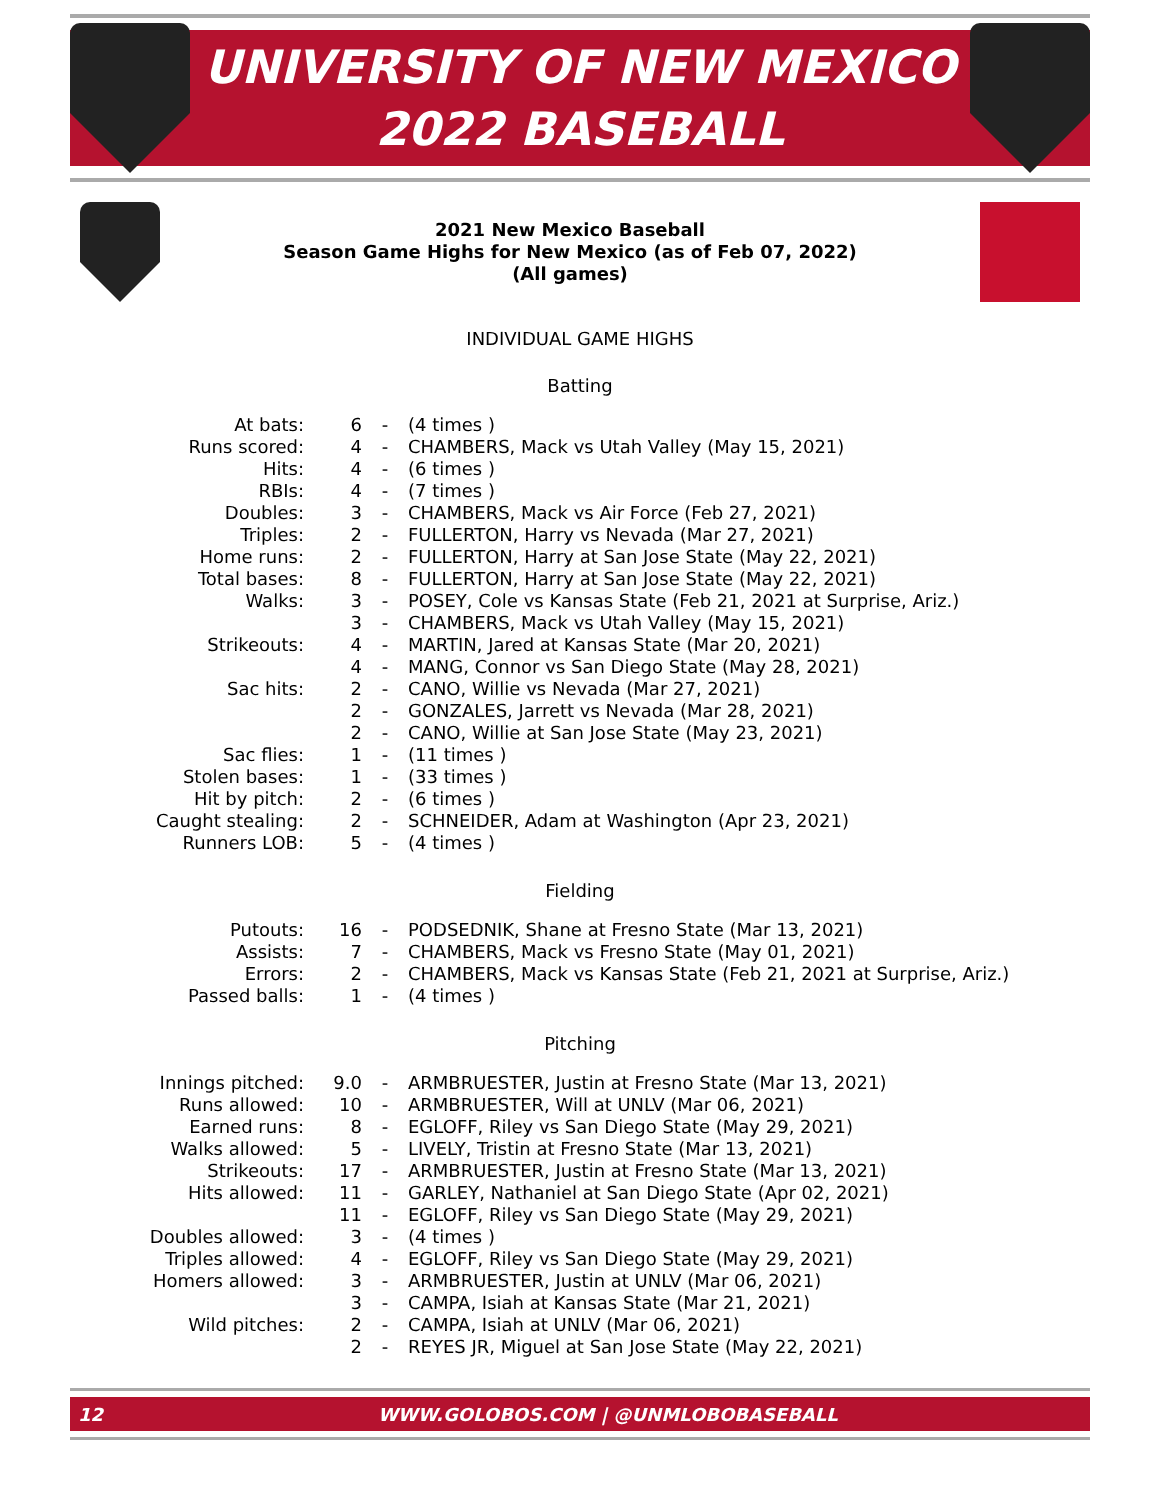UNIVERSITY OF NEW MEXICO
2022 BASEBALL
2021 New Mexico Baseball
Season Game Highs for New Mexico (as of Feb 07, 2022)
(All games)
INDIVIDUAL GAME HIGHS
Batting
| At bats: | 6 | - | (4 times ) |
| Runs scored: | 4 | - | CHAMBERS, Mack vs Utah Valley (May 15, 2021) |
| Hits: | 4 | - | (6 times ) |
| RBIs: | 4 | - | (7 times ) |
| Doubles: | 3 | - | CHAMBERS, Mack vs Air Force (Feb 27, 2021) |
| Triples: | 2 | - | FULLERTON, Harry vs Nevada (Mar 27, 2021) |
| Home runs: | 2 | - | FULLERTON, Harry at San Jose State (May 22, 2021) |
| Total bases: | 8 | - | FULLERTON, Harry at San Jose State (May 22, 2021) |
| Walks: | 3 | - | POSEY, Cole vs Kansas State (Feb 21, 2021 at Surprise, Ariz.) |
| | 3 | - | CHAMBERS, Mack vs Utah Valley (May 15, 2021) |
| Strikeouts: | 4 | - | MARTIN, Jared at Kansas State (Mar 20, 2021) |
| | 4 | - | MANG, Connor vs San Diego State (May 28, 2021) |
| Sac hits: | 2 | - | CANO, Willie vs Nevada (Mar 27, 2021) |
| | 2 | - | GONZALES, Jarrett vs Nevada (Mar 28, 2021) |
| | 2 | - | CANO, Willie at San Jose State (May 23, 2021) |
| Sac flies: | 1 | - | (11 times ) |
| Stolen bases: | 1 | - | (33 times ) |
| Hit by pitch: | 2 | - | (6 times ) |
| Caught stealing: | 2 | - | SCHNEIDER, Adam at Washington (Apr 23, 2021) |
| Runners LOB: | 5 | - | (4 times ) |
Fielding
| Putouts: | 16 | - | PODSEDNIK, Shane at Fresno State (Mar 13, 2021) |
| Assists: | 7 | - | CHAMBERS, Mack vs Fresno State (May 01, 2021) |
| Errors: | 2 | - | CHAMBERS, Mack vs Kansas State (Feb 21, 2021 at Surprise, Ariz.) |
| Passed balls: | 1 | - | (4 times ) |
Pitching
| Innings pitched: | 9.0 | - | ARMBRUESTER, Justin at Fresno State (Mar 13, 2021) |
| Runs allowed: | 10 | - | ARMBRUESTER, Will at UNLV (Mar 06, 2021) |
| Earned runs: | 8 | - | EGLOFF, Riley vs San Diego State (May 29, 2021) |
| Walks allowed: | 5 | - | LIVELY, Tristin at Fresno State (Mar 13, 2021) |
| Strikeouts: | 17 | - | ARMBRUESTER, Justin at Fresno State (Mar 13, 2021) |
| Hits allowed: | 11 | - | GARLEY, Nathaniel at San Diego State (Apr 02, 2021) |
| | 11 | - | EGLOFF, Riley vs San Diego State (May 29, 2021) |
| Doubles allowed: | 3 | - | (4 times ) |
| Triples allowed: | 4 | - | EGLOFF, Riley vs San Diego State (May 29, 2021) |
| Homers allowed: | 3 | - | ARMBRUESTER, Justin at UNLV (Mar 06, 2021) |
| | 3 | - | CAMPA, Isiah at Kansas State (Mar 21, 2021) |
| Wild pitches: | 2 | - | CAMPA, Isiah at UNLV (Mar 06, 2021) |
| | 2 | - | REYES JR, Miguel at San Jose State (May 22, 2021) |
12 WWW.GOLOBOS.COM | @UNMLOBOBASEBALL